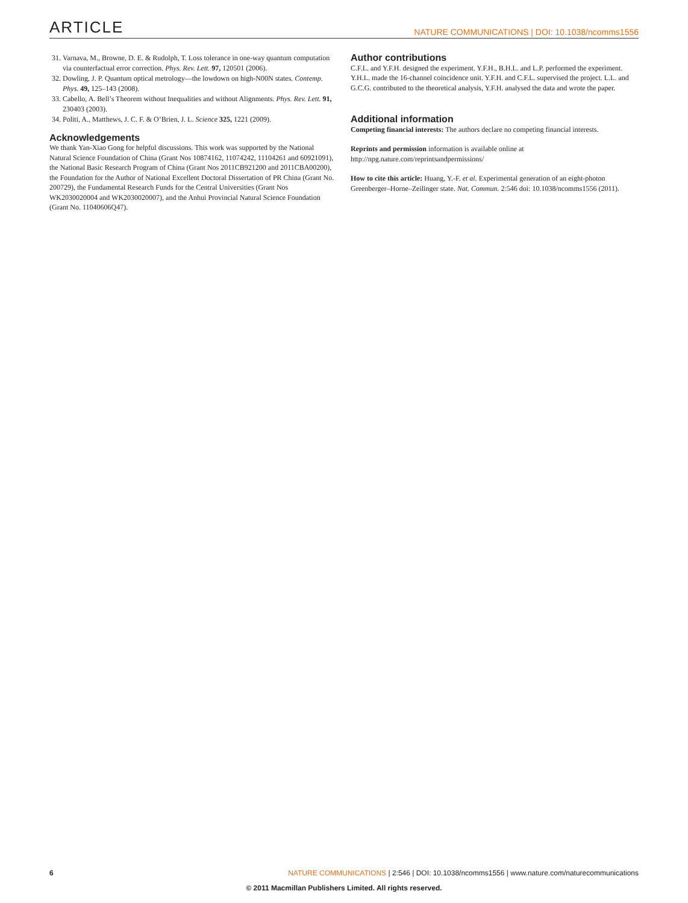ARTICLE NATURE COMMUNICATIONS | DOI: 10.1038/ncomms1556
31. Varnava, M., Browne, D. E. & Rudolph, T. Loss tolerance in one-way quantum computation via counterfactual error correction. Phys. Rev. Lett. 97, 120501 (2006).
32. Dowling, J. P. Quantum optical metrology—the lowdown on high-N00N states. Contemp. Phys. 49, 125–143 (2008).
33. Cabello, A. Bell’s Theorem without Inequalities and without Alignments. Phys. Rev. Lett. 91, 230403 (2003).
34. Politi, A., Matthews, J. C. F. & O’Brien, J. L. Science 325, 1221 (2009).
Acknowledgements
We thank Yan-Xiao Gong for helpful discussions. This work was supported by the National Natural Science Foundation of China (Grant Nos 10874162, 11074242, 11104261 and 60921091), the National Basic Research Program of China (Grant Nos 2011CB921200 and 2011CBA00200), the Foundation for the Author of National Excellent Doctoral Dissertation of PR China (Grant No. 200729), the Fundamental Research Funds for the Central Universities (Grant Nos WK2030020004 and WK2030020007), and the Anhui Provincial Natural Science Foundation (Grant No. 11040606Q47).
Author contributions
C.F.L. and Y.F.H. designed the experiment. Y.F.H., B.H.L. and L.P. performed the experiment. Y.H.L. made the 16-channel coincidence unit. Y.F.H. and C.F.L. supervised the project. L.L. and G.C.G. contributed to the theoretical analysis, Y.F.H. analysed the data and wrote the paper.
Additional information
Competing financial interests: The authors declare no competing financial interests.
Reprints and permission information is available online at http://npg.nature.com/reprintsandpermissions/
How to cite this article: Huang, Y.-F. et al. Experimental generation of an eight-photon Greenberger–Horne–Zeilinger state. Nat. Commun. 2:546 doi: 10.1038/ncomms1556 (2011).
6 NATURE COMMUNICATIONS | 2:546 | DOI: 10.1038/ncomms1556 | www.nature.com/naturecommunications
© 2011 Macmillan Publishers Limited. All rights reserved.